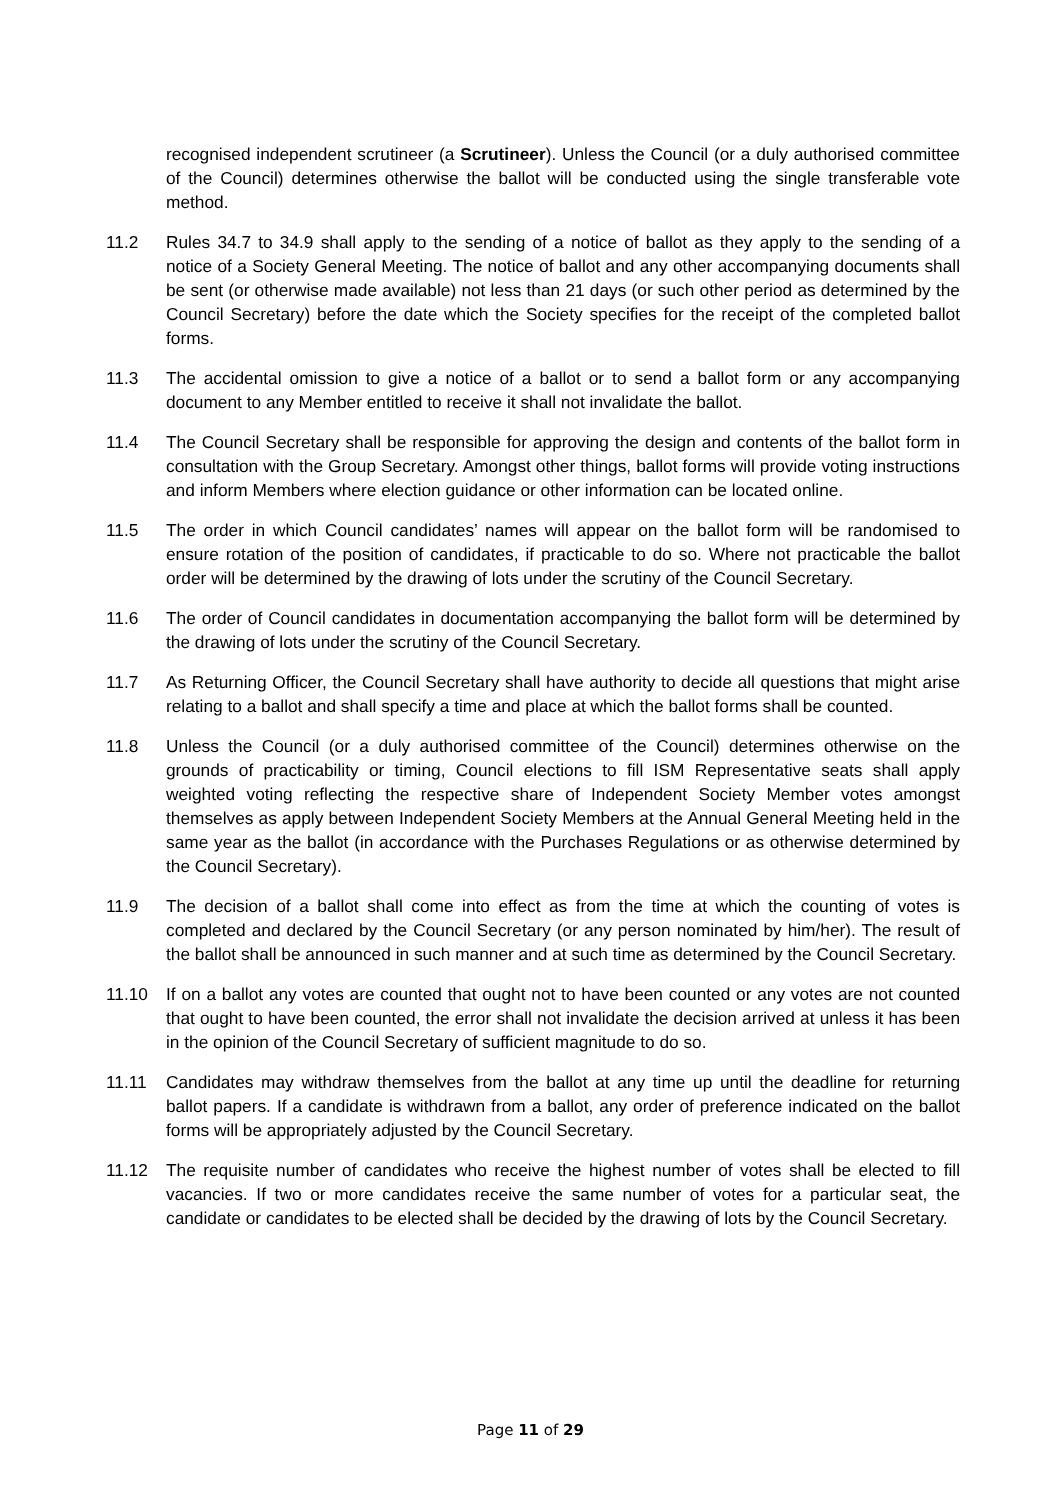recognised independent scrutineer (a Scrutineer). Unless the Council (or a duly authorised committee of the Council) determines otherwise the ballot will be conducted using the single transferable vote method.
11.2 Rules 34.7 to 34.9 shall apply to the sending of a notice of ballot as they apply to the sending of a notice of a Society General Meeting. The notice of ballot and any other accompanying documents shall be sent (or otherwise made available) not less than 21 days (or such other period as determined by the Council Secretary) before the date which the Society specifies for the receipt of the completed ballot forms.
11.3 The accidental omission to give a notice of a ballot or to send a ballot form or any accompanying document to any Member entitled to receive it shall not invalidate the ballot.
11.4 The Council Secretary shall be responsible for approving the design and contents of the ballot form in consultation with the Group Secretary. Amongst other things, ballot forms will provide voting instructions and inform Members where election guidance or other information can be located online.
11.5 The order in which Council candidates’ names will appear on the ballot form will be randomised to ensure rotation of the position of candidates, if practicable to do so. Where not practicable the ballot order will be determined by the drawing of lots under the scrutiny of the Council Secretary.
11.6 The order of Council candidates in documentation accompanying the ballot form will be determined by the drawing of lots under the scrutiny of the Council Secretary.
11.7 As Returning Officer, the Council Secretary shall have authority to decide all questions that might arise relating to a ballot and shall specify a time and place at which the ballot forms shall be counted.
11.8 Unless the Council (or a duly authorised committee of the Council) determines otherwise on the grounds of practicability or timing, Council elections to fill ISM Representative seats shall apply weighted voting reflecting the respective share of Independent Society Member votes amongst themselves as apply between Independent Society Members at the Annual General Meeting held in the same year as the ballot (in accordance with the Purchases Regulations or as otherwise determined by the Council Secretary).
11.9 The decision of a ballot shall come into effect as from the time at which the counting of votes is completed and declared by the Council Secretary (or any person nominated by him/her). The result of the ballot shall be announced in such manner and at such time as determined by the Council Secretary.
11.10 If on a ballot any votes are counted that ought not to have been counted or any votes are not counted that ought to have been counted, the error shall not invalidate the decision arrived at unless it has been in the opinion of the Council Secretary of sufficient magnitude to do so.
11.11 Candidates may withdraw themselves from the ballot at any time up until the deadline for returning ballot papers. If a candidate is withdrawn from a ballot, any order of preference indicated on the ballot forms will be appropriately adjusted by the Council Secretary.
11.12 The requisite number of candidates who receive the highest number of votes shall be elected to fill vacancies. If two or more candidates receive the same number of votes for a particular seat, the candidate or candidates to be elected shall be decided by the drawing of lots by the Council Secretary.
Page 11 of 29